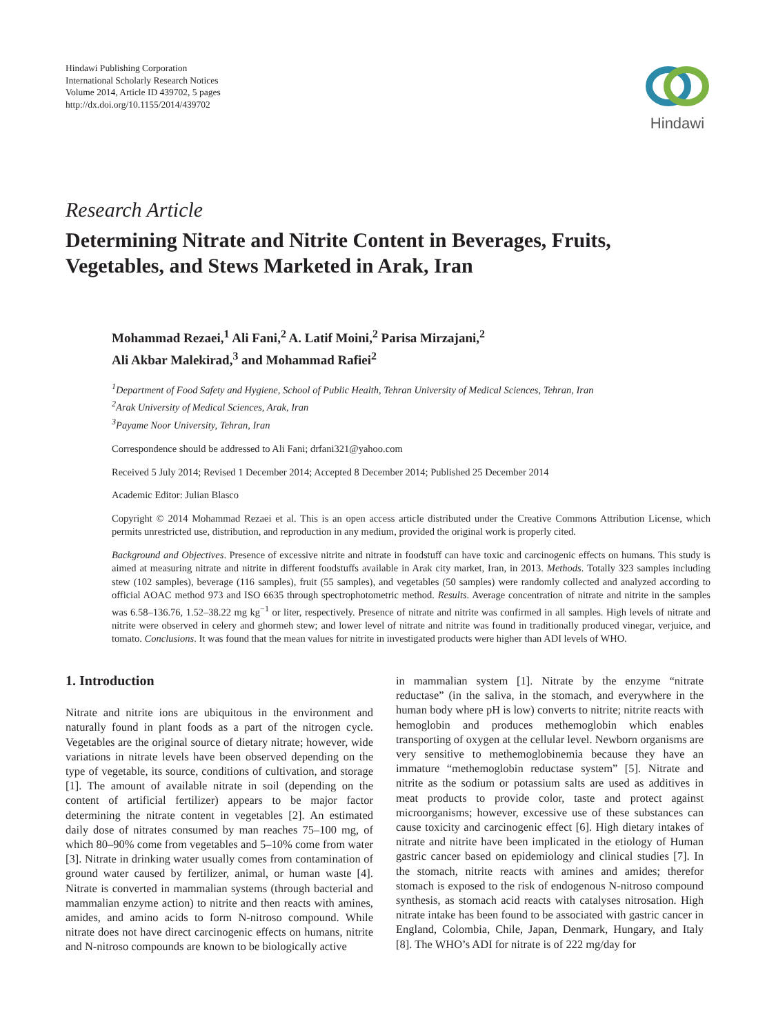Hindawi Publishing Corporation
International Scholarly Research Notices
Volume 2014, Article ID 439702, 5 pages
http://dx.doi.org/10.1155/2014/439702
Hindawi
Research Article
Determining Nitrate and Nitrite Content in Beverages, Fruits, Vegetables, and Stews Marketed in Arak, Iran
Mohammad Rezaei,<sup>1</sup> Ali Fani,<sup>2</sup> A. Latif Moini,<sup>2</sup> Parisa Mirzajani,<sup>2</sup>
Ali Akbar Malekirad,<sup>3</sup> and Mohammad Rafiei<sup>2</sup>
<sup>1</sup> Department of Food Safety and Hygiene, School of Public Health, Tehran University of Medical Sciences, Tehran, Iran
<sup>2</sup> Arak University of Medical Sciences, Arak, Iran
<sup>3</sup> Payame Noor University, Tehran, Iran
Correspondence should be addressed to Ali Fani; drfani321@yahoo.com
Received 5 July 2014; Revised 1 December 2014; Accepted 8 December 2014; Published 25 December 2014
Academic Editor: Julian Blasco
Copyright © 2014 Mohammad Rezaei et al. This is an open access article distributed under the Creative Commons Attribution License, which permits unrestricted use, distribution, and reproduction in any medium, provided the original work is properly cited.
Background and Objectives. Presence of excessive nitrite and nitrate in foodstuff can have toxic and carcinogenic effects on humans. This study is aimed at measuring nitrate and nitrite in different foodstuffs available in Arak city market, Iran, in 2013. Methods. Totally 323 samples including stew (102 samples), beverage (116 samples), fruit (55 samples), and vegetables (50 samples) were randomly collected and analyzed according to official AOAC method 973 and ISO 6635 through spectrophotometric method. Results. Average concentration of nitrate and nitrite in the samples was 6.58–136.76, 1.52–38.22 mg kg<sup>−1</sup> or liter, respectively. Presence of nitrate and nitrite was confirmed in all samples. High levels of nitrate and nitrite were observed in celery and ghormeh stew; and lower level of nitrate and nitrite was found in traditionally produced vinegar, verjuice, and tomato. Conclusions. It was found that the mean values for nitrite in investigated products were higher than ADI levels of WHO.
1. Introduction
Nitrate and nitrite ions are ubiquitous in the environment and naturally found in plant foods as a part of the nitrogen cycle. Vegetables are the original source of dietary nitrate; however, wide variations in nitrate levels have been observed depending on the type of vegetable, its source, conditions of cultivation, and storage [1]. The amount of available nitrate in soil (depending on the content of artificial fertilizer) appears to be major factor determining the nitrate content in vegetables [2]. An estimated daily dose of nitrates consumed by man reaches 75–100 mg, of which 80–90% come from vegetables and 5–10% come from water [3]. Nitrate in drinking water usually comes from contamination of ground water caused by fertilizer, animal, or human waste [4]. Nitrate is converted in mammalian systems (through bacterial and mammalian enzyme action) to nitrite and then reacts with amines, amides, and amino acids to form N-nitroso compound. While nitrate does not have direct carcinogenic effects on humans, nitrite and N-nitroso compounds are known to be biologically active
in mammalian system [1]. Nitrate by the enzyme “nitrate reductase” (in the saliva, in the stomach, and everywhere in the human body where pH is low) converts to nitrite; nitrite reacts with hemoglobin and produces methemoglobin which enables transporting of oxygen at the cellular level. Newborn organisms are very sensitive to methemoglobinemia because they have an immature “methemoglobin reductase system” [5]. Nitrate and nitrite as the sodium or potassium salts are used as additives in meat products to provide color, taste and protect against microorganisms; however, excessive use of these substances can cause toxicity and carcinogenic effect [6]. High dietary intakes of nitrate and nitrite have been implicated in the etiology of Human gastric cancer based on epidemiology and clinical studies [7]. In the stomach, nitrite reacts with amines and amides; therefor stomach is exposed to the risk of endogenous N-nitroso compound synthesis, as stomach acid reacts with catalyses nitrosation. High nitrate intake has been found to be associated with gastric cancer in England, Colombia, Chile, Japan, Denmark, Hungary, and Italy [8]. The WHO’s ADI for nitrate is of 222 mg/day for